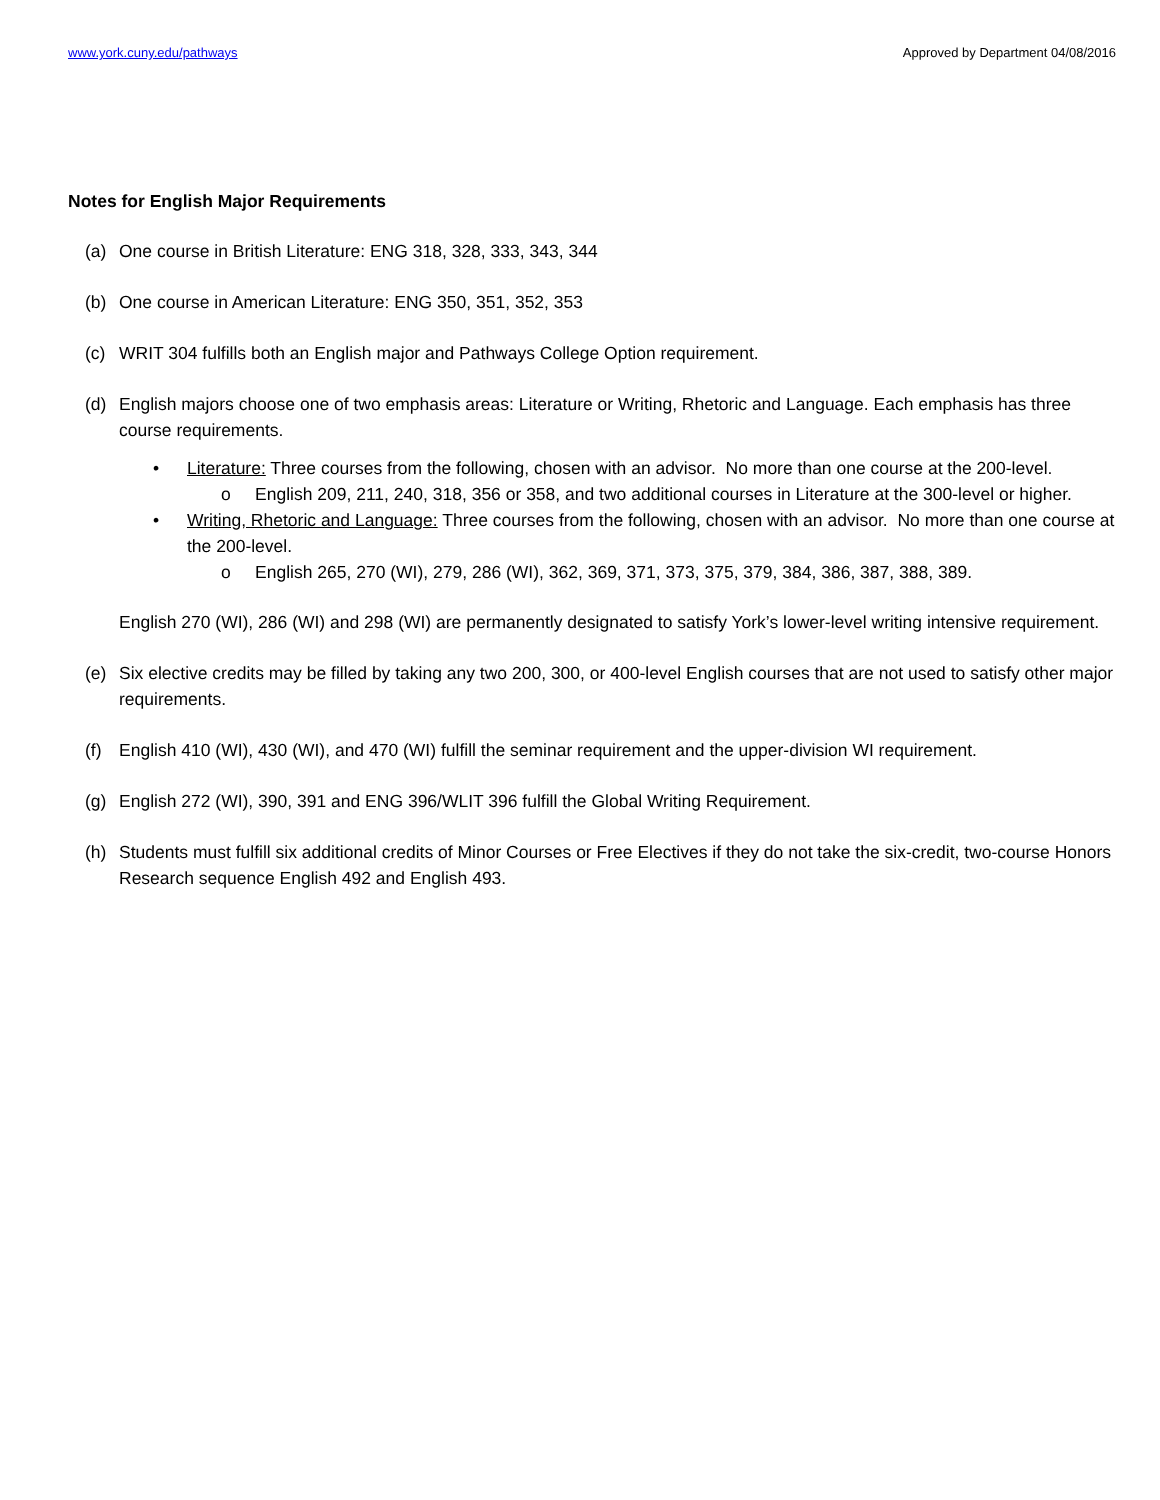www.york.cuny.edu/pathways Approved by Department 04/08/2016
Notes for English Major Requirements
(a) One course in British Literature: ENG 318, 328, 333, 343, 344
(b) One course in American Literature: ENG 350, 351, 352, 353
(c) WRIT 304 fulfills both an English major and Pathways College Option requirement.
(d) English majors choose one of two emphasis areas: Literature or Writing, Rhetoric and Language. Each emphasis has three course requirements.
• Literature: Three courses from the following, chosen with an advisor. No more than one course at the 200-level.
o English 209, 211, 240, 318, 356 or 358, and two additional courses in Literature at the 300-level or higher.
• Writing, Rhetoric and Language: Three courses from the following, chosen with an advisor. No more than one course at the 200-level.
o English 265, 270 (WI), 279, 286 (WI), 362, 369, 371, 373, 375, 379, 384, 386, 387, 388, 389.
English 270 (WI), 286 (WI) and 298 (WI) are permanently designated to satisfy York’s lower-level writing intensive requirement.
(e) Six elective credits may be filled by taking any two 200, 300, or 400-level English courses that are not used to satisfy other major requirements.
(f) English 410 (WI), 430 (WI), and 470 (WI) fulfill the seminar requirement and the upper-division WI requirement.
(g) English 272 (WI), 390, 391 and ENG 396/WLIT 396 fulfill the Global Writing Requirement.
(h) Students must fulfill six additional credits of Minor Courses or Free Electives if they do not take the six-credit, two-course Honors Research sequence English 492 and English 493.